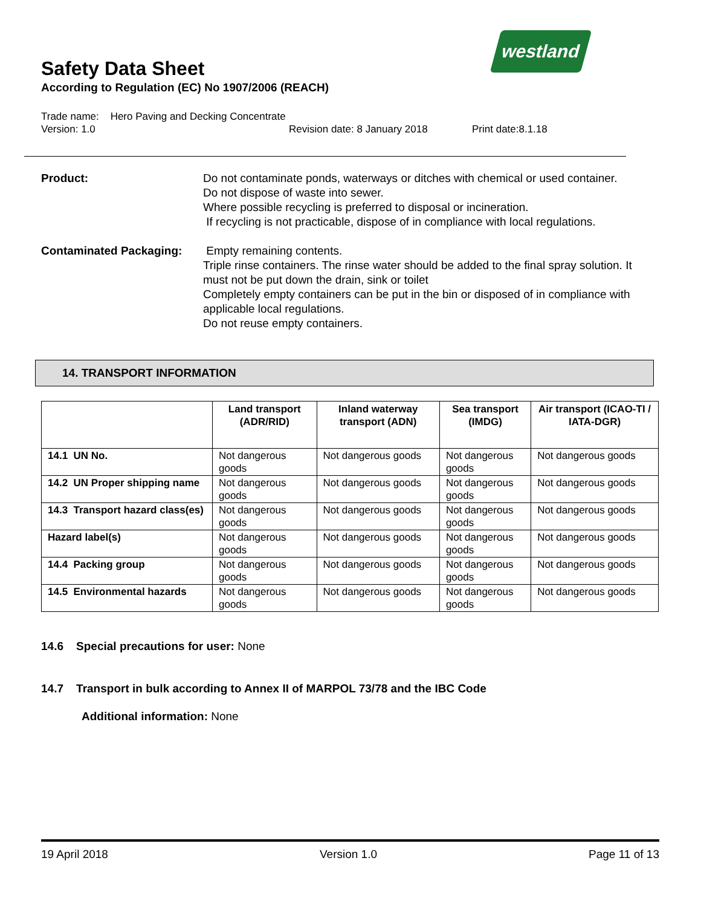westland
Safety Data Sheet
According to Regulation (EC) No 1907/2006 (REACH)
Trade name: Hero Paving and Decking Concentrate
Version: 1.0 Revision date: 8 January 2018 Print date:8.1.18
Product: Do not contaminate ponds, waterways or ditches with chemical or used container.
Do not dispose of waste into sewer.
Where possible recycling is preferred to disposal or incineration.
If recycling is not practicable, dispose of in compliance with local regulations.
Contaminated Packaging: Empty remaining contents.
Triple rinse containers. The rinse water should be added to the final spray solution. It must not be put down the drain, sink or toilet
Completely empty containers can be put in the bin or disposed of in compliance with applicable local regulations.
Do not reuse empty containers.
14. TRANSPORT INFORMATION
| | Land transport (ADR/RID) | Inland waterway transport (ADN) | Sea transport (IMDG) | Air transport (ICAO-TI / IATA-DGR) |
| --- | --- | --- | --- | --- |
| 14.1 UN No. | Not dangerous goods | Not dangerous goods | Not dangerous goods | Not dangerous goods |
| 14.2 UN Proper shipping name | Not dangerous goods | Not dangerous goods | Not dangerous goods | Not dangerous goods |
| 14.3 Transport hazard class(es) | Not dangerous goods | Not dangerous goods | Not dangerous goods | Not dangerous goods |
| Hazard label(s) | Not dangerous goods | Not dangerous goods | Not dangerous goods | Not dangerous goods |
| 14.4 Packing group | Not dangerous goods | Not dangerous goods | Not dangerous goods | Not dangerous goods |
| 14.5 Environmental hazards | Not dangerous goods | Not dangerous goods | Not dangerous goods | Not dangerous goods |
14.6 Special precautions for user: None
14.7 Transport in bulk according to Annex II of MARPOL 73/78 and the IBC Code
Additional information: None
19 April 2018 Version 1.0 Page 11 of 13